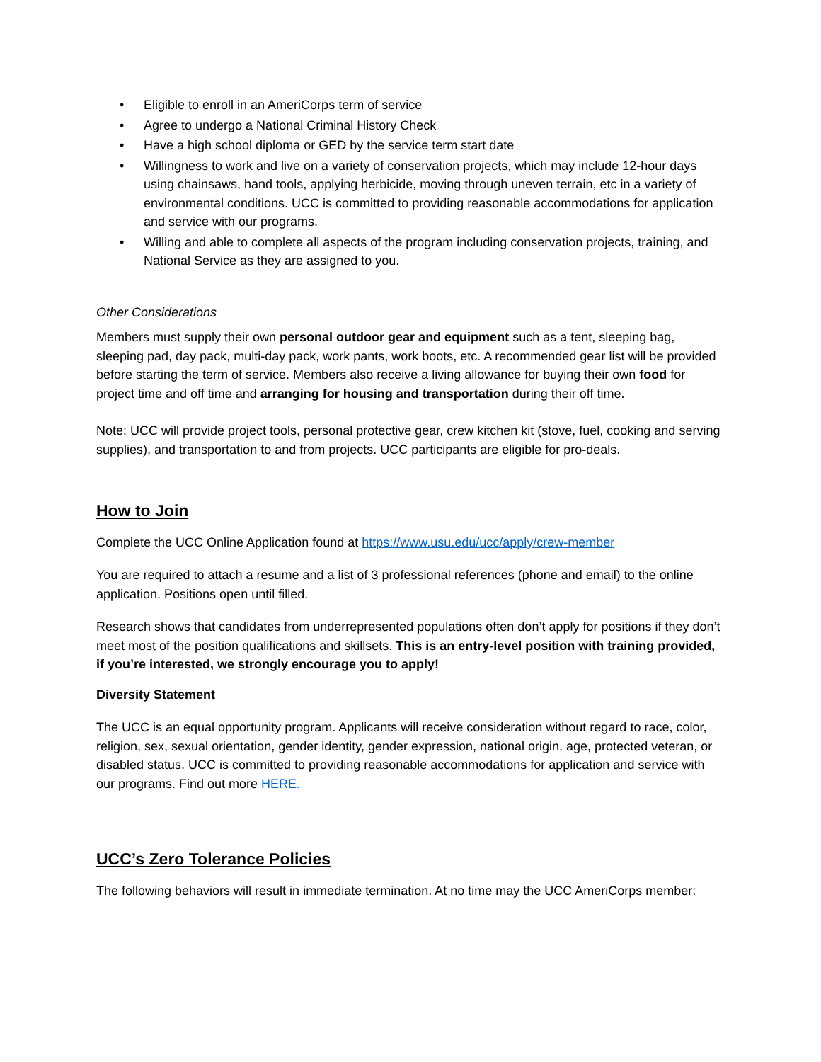• Eligible to enroll in an AmeriCorps term of service
• Agree to undergo a National Criminal History Check
• Have a high school diploma or GED by the service term start date
• Willingness to work and live on a variety of conservation projects, which may include 12-hour days using chainsaws, hand tools, applying herbicide, moving through uneven terrain, etc in a variety of environmental conditions. UCC is committed to providing reasonable accommodations for application and service with our programs.
• Willing and able to complete all aspects of the program including conservation projects, training, and National Service as they are assigned to you.
Other Considerations
Members must supply their own personal outdoor gear and equipment such as a tent, sleeping bag, sleeping pad, day pack, multi-day pack, work pants, work boots, etc. A recommended gear list will be provided before starting the term of service. Members also receive a living allowance for buying their own food for project time and off time and arranging for housing and transportation during their off time.
Note: UCC will provide project tools, personal protective gear, crew kitchen kit (stove, fuel, cooking and serving supplies), and transportation to and from projects. UCC participants are eligible for pro-deals.
How to Join
Complete the UCC Online Application found at https://www.usu.edu/ucc/apply/crew-member
You are required to attach a resume and a list of 3 professional references (phone and email) to the online application. Positions open until filled.
Research shows that candidates from underrepresented populations often don’t apply for positions if they don’t meet most of the position qualifications and skillsets. This is an entry-level position with training provided, if you’re interested, we strongly encourage you to apply!
Diversity Statement
The UCC is an equal opportunity program. Applicants will receive consideration without regard to race, color, religion, sex, sexual orientation, gender identity, gender expression, national origin, age, protected veteran, or disabled status. UCC is committed to providing reasonable accommodations for application and service with our programs. Find out more HERE.
UCC’s Zero Tolerance Policies
The following behaviors will result in immediate termination. At no time may the UCC AmeriCorps member: